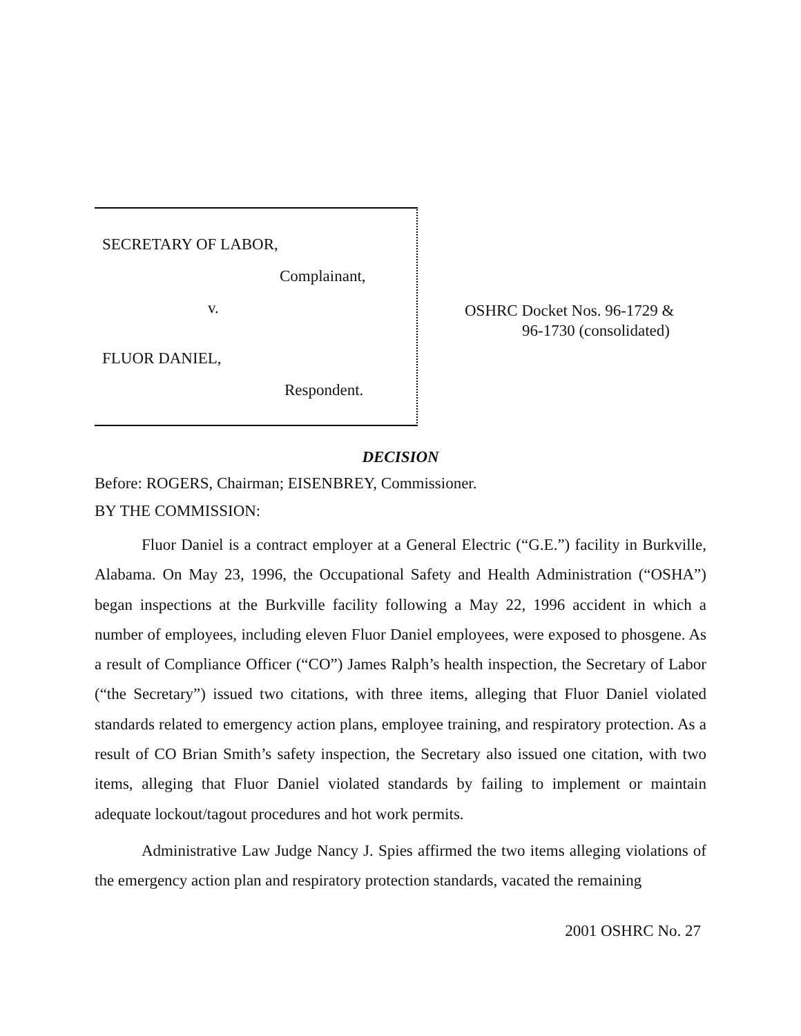SECRETARY OF LABOR,
Complainant,
v.
FLUOR DANIEL,
Respondent.
OSHRC Docket Nos. 96-1729 &
96-1730 (consolidated)
DECISION
Before: ROGERS, Chairman; EISENBREY, Commissioner.
BY THE COMMISSION:
Fluor Daniel is a contract employer at a General Electric (“G.E.”) facility in Burkville, Alabama. On May 23, 1996, the Occupational Safety and Health Administration (“OSHA”) began inspections at the Burkville facility following a May 22, 1996 accident in which a number of employees, including eleven Fluor Daniel employees, were exposed to phosgene. As a result of Compliance Officer (“CO”) James Ralph’s health inspection, the Secretary of Labor (“the Secretary”) issued two citations, with three items, alleging that Fluor Daniel violated standards related to emergency action plans, employee training, and respiratory protection. As a result of CO Brian Smith’s safety inspection, the Secretary also issued one citation, with two items, alleging that Fluor Daniel violated standards by failing to implement or maintain adequate lockout/tagout procedures and hot work permits.
Administrative Law Judge Nancy J. Spies affirmed the two items alleging violations of the emergency action plan and respiratory protection standards, vacated the remaining
2001 OSHRC No. 27